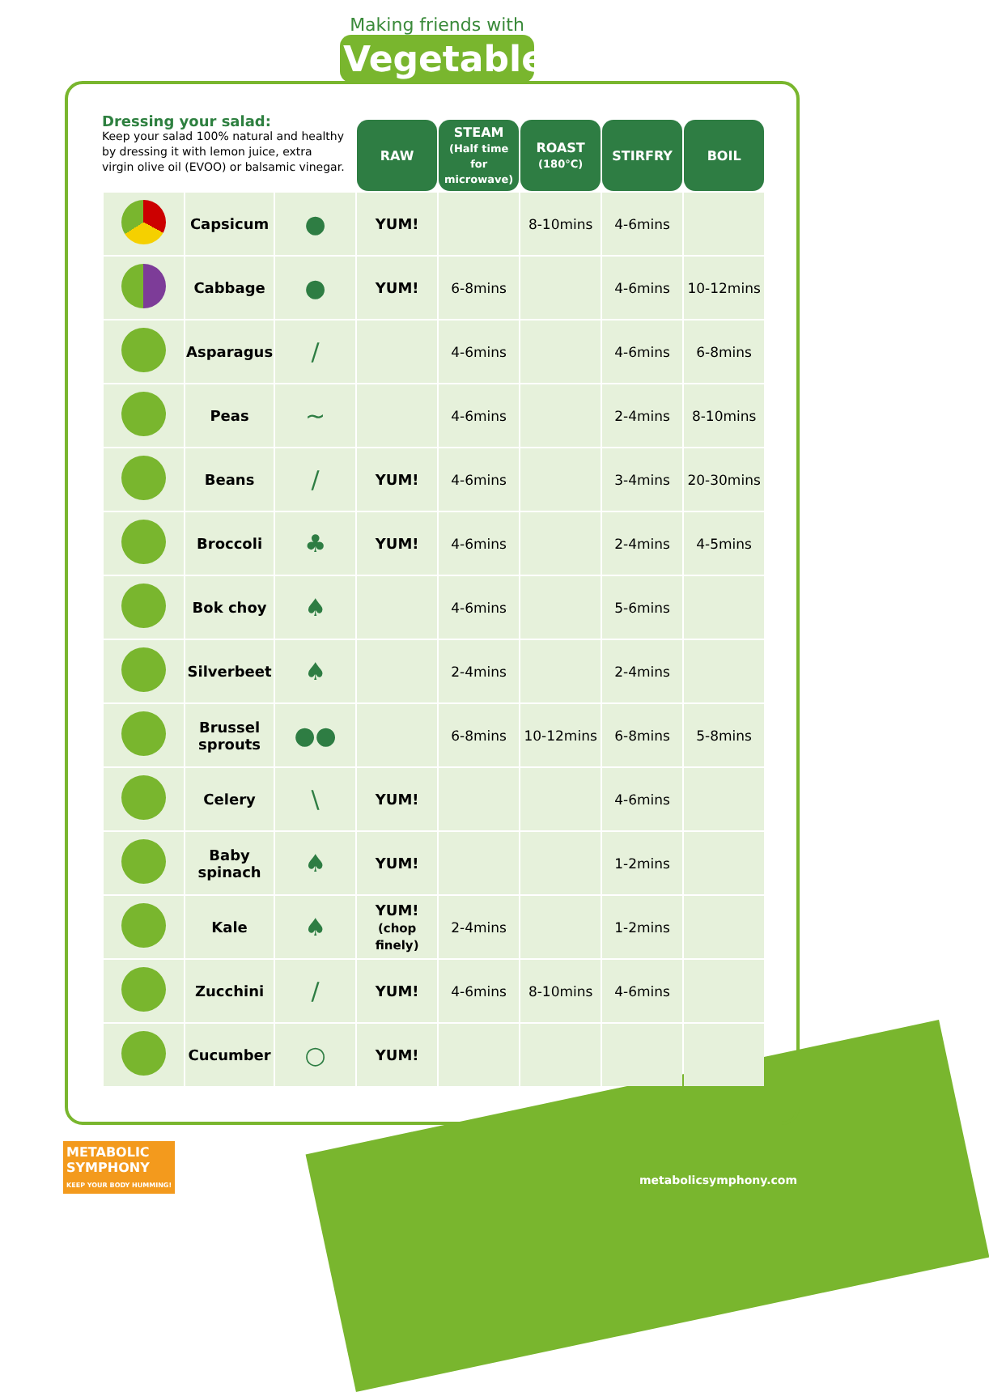Making friends with
Vegetables
Dressing your salad:
Keep your salad 100% natural and healthy by dressing it with lemon juice, extra virgin olive oil (EVOO) or balsamic vinegar.
| | | | RAW | STEAM (Half time for microwave) | ROAST (180°C) | STIRFRY | BOIL |
| | Capsicum | ● | YUM! | | 8-10mins | 4-6mins | |
| | Cabbage | ● | YUM! | 6-8mins | | 4-6mins | 10-12mins |
| | Asparagus | / | | 4-6mins | | 4-6mins | 6-8mins |
| | Peas | ~ | | 4-6mins | | 2-4mins | 8-10mins |
| | Beans | / | YUM! | 4-6mins | | 3-4mins | 20-30mins |
| | Broccoli | ♣ | YUM! | 4-6mins | | 2-4mins | 4-5mins |
| | Bok choy | ♠ | | 4-6mins | | 5-6mins | |
| | Silverbeet | ♠ | | 2-4mins | | 2-4mins | |
| | Brussel sprouts | ●● | | 6-8mins | 10-12mins | 6-8mins | 5-8mins |
| | Celery | \ | YUM! | | | 4-6mins | |
| | Baby spinach | ♠ | YUM! | | | 1-2mins | |
| | Kale | ♠ | YUM! (chop finely) | 2-4mins | | 1-2mins | |
| | Zucchini | / | YUM! | 4-6mins | 8-10mins | 4-6mins | |
| | Cucumber | ○ | YUM! | | | | |
METABOLIC
SYMPHONY
KEEP YOUR BODY HUMMING!
metabolicsymphony.com